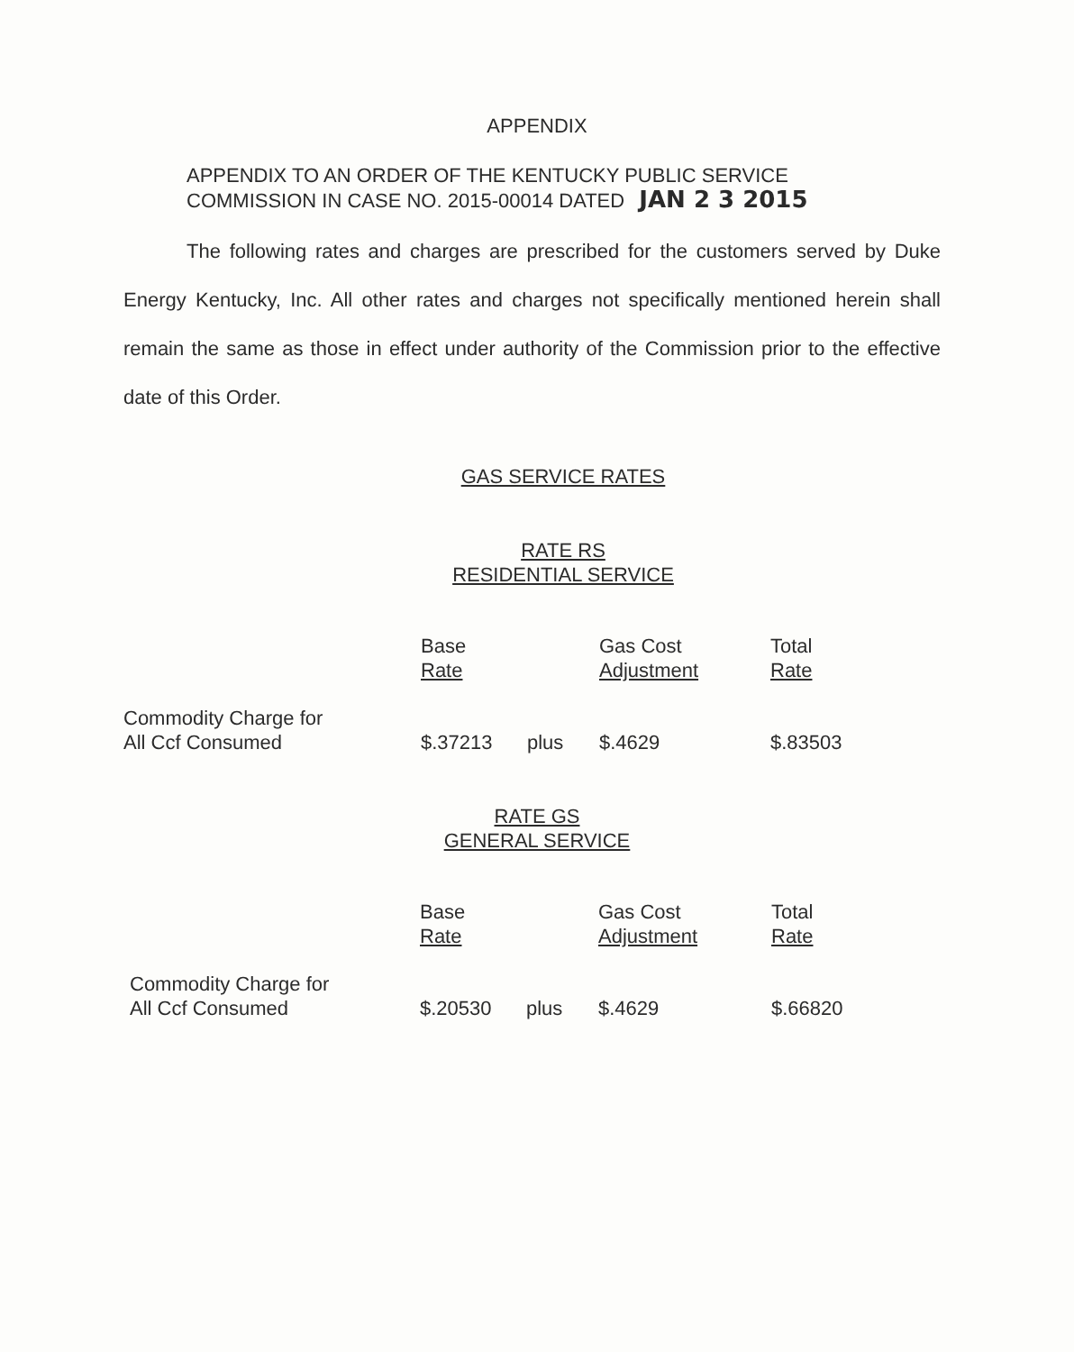APPENDIX
APPENDIX TO AN ORDER OF THE KENTUCKY PUBLIC SERVICE
COMMISSION IN CASE NO. 2015-00014 DATED JAN 2 3 2015
The following rates and charges are prescribed for the customers served by Duke Energy Kentucky, Inc. All other rates and charges not specifically mentioned herein shall remain the same as those in effect under authority of the Commission prior to the effective date of this Order.
GAS SERVICE RATES
RATE RS
RESIDENTIAL SERVICE
| | Base Rate | | Gas Cost Adjustment | Total Rate |
| Commodity Charge for All Ccf Consumed | $.37213 | plus | $.4629 | $.83503 |
RATE GS
GENERAL SERVICE
| | Base Rate | | Gas Cost Adjustment | Total Rate |
| Commodity Charge for All Ccf Consumed | $.20530 | plus | $.4629 | $.66820 |